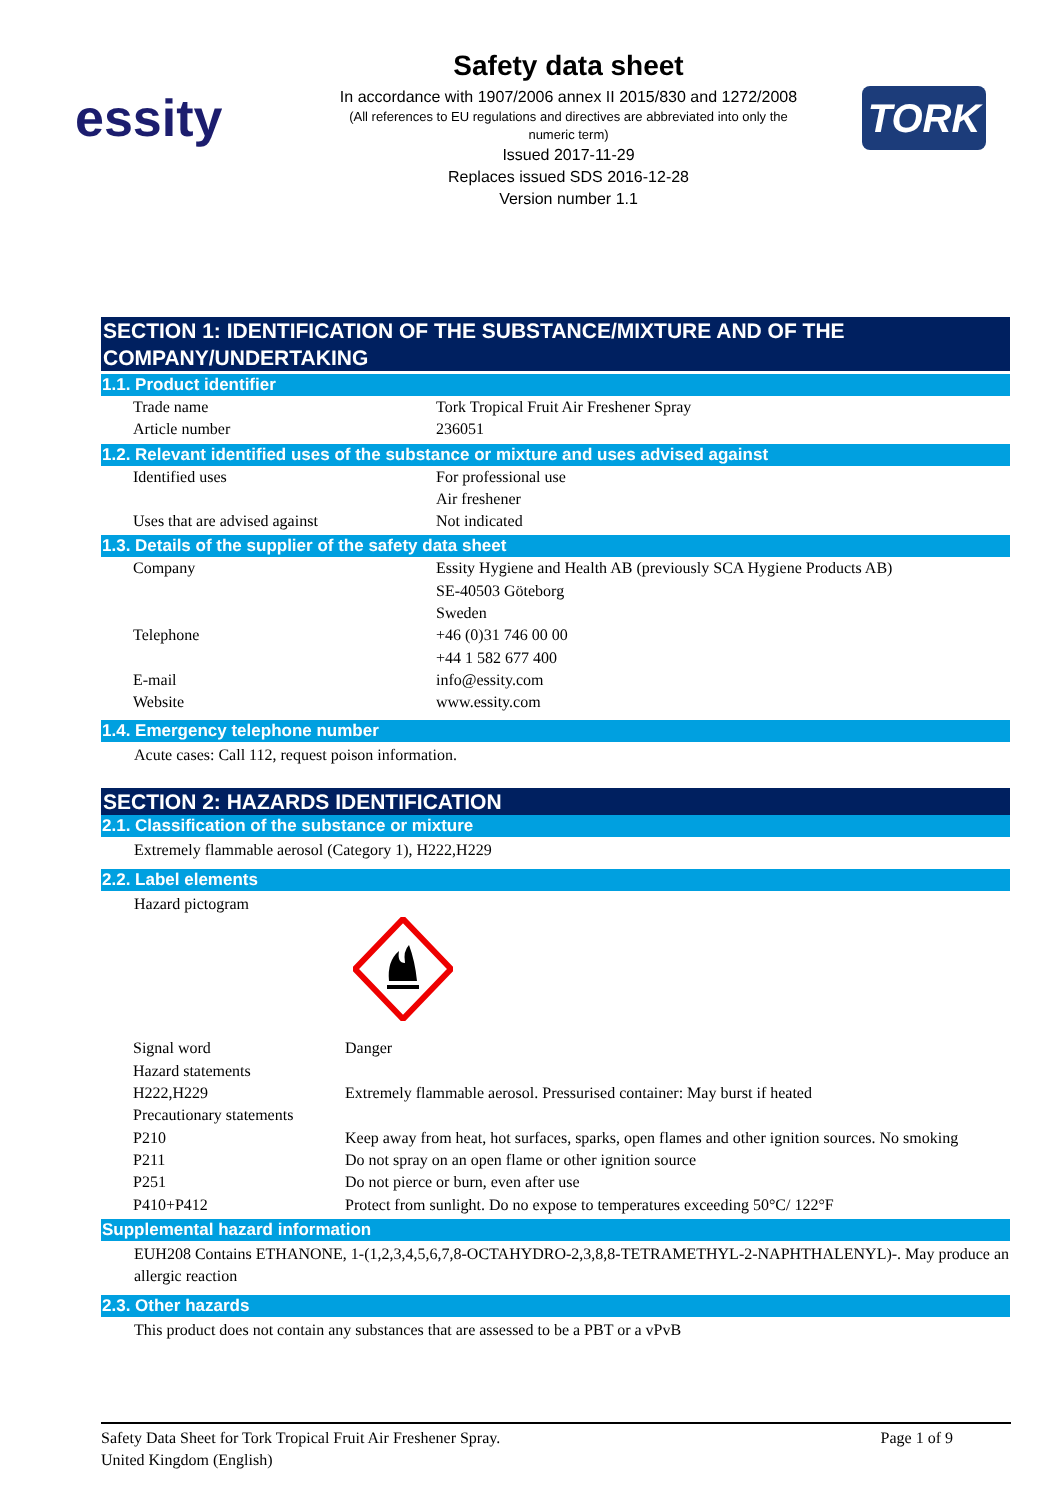essity
Safety data sheet
In accordance with 1907/2006 annex II 2015/830 and 1272/2008
(All references to EU regulations and directives are abbreviated into only the numeric term)
Issued 2017-11-29
Replaces issued SDS 2016-12-28
Version number 1.1
TORK
SECTION 1: IDENTIFICATION OF THE SUBSTANCE/MIXTURE AND OF THE COMPANY/UNDERTAKING
1.1. Product identifier
| Trade name | Tork Tropical Fruit Air Freshener Spray |
| Article number | 236051 |
1.2. Relevant identified uses of the substance or mixture and uses advised against
| Identified uses | For professional use Air freshener |
| Uses that are advised against | Not indicated |
1.3. Details of the supplier of the safety data sheet
| Company | Essity Hygiene and Health AB (previously SCA Hygiene Products AB) SE-40503 Göteborg Sweden |
| Telephone | +46 (0)31 746 00 00 +44 1 582 677 400 |
| E-mail | info@essity.com |
| Website | www.essity.com |
1.4. Emergency telephone number
Acute cases: Call 112, request poison information.
SECTION 2: HAZARDS IDENTIFICATION
2.1. Classification of the substance or mixture
Extremely flammable aerosol (Category 1), H222,H229
2.2. Label elements
Hazard pictogram
| Signal word | Danger |
| Hazard statements | |
| H222,H229 | Extremely flammable aerosol. Pressurised container: May burst if heated |
| Precautionary statements | |
| P210 | Keep away from heat, hot surfaces, sparks, open flames and other ignition sources. No smoking |
| P211 | Do not spray on an open flame or other ignition source |
| P251 | Do not pierce or burn, even after use |
| P410+P412 | Protect from sunlight. Do no expose to temperatures exceeding 50°C/ 122°F |
Supplemental hazard information
EUH208 Contains ETHANONE, 1-(1,2,3,4,5,6,7,8-OCTAHYDRO-2,3,8,8-TETRAMETHYL-2-NAPHTHALENYL)-. May produce an allergic reaction
2.3. Other hazards
This product does not contain any substances that are assessed to be a PBT or a vPvB
Page 1 of 9 Safety Data Sheet for Tork Tropical Fruit Air Freshener Spray.
United Kingdom (English)